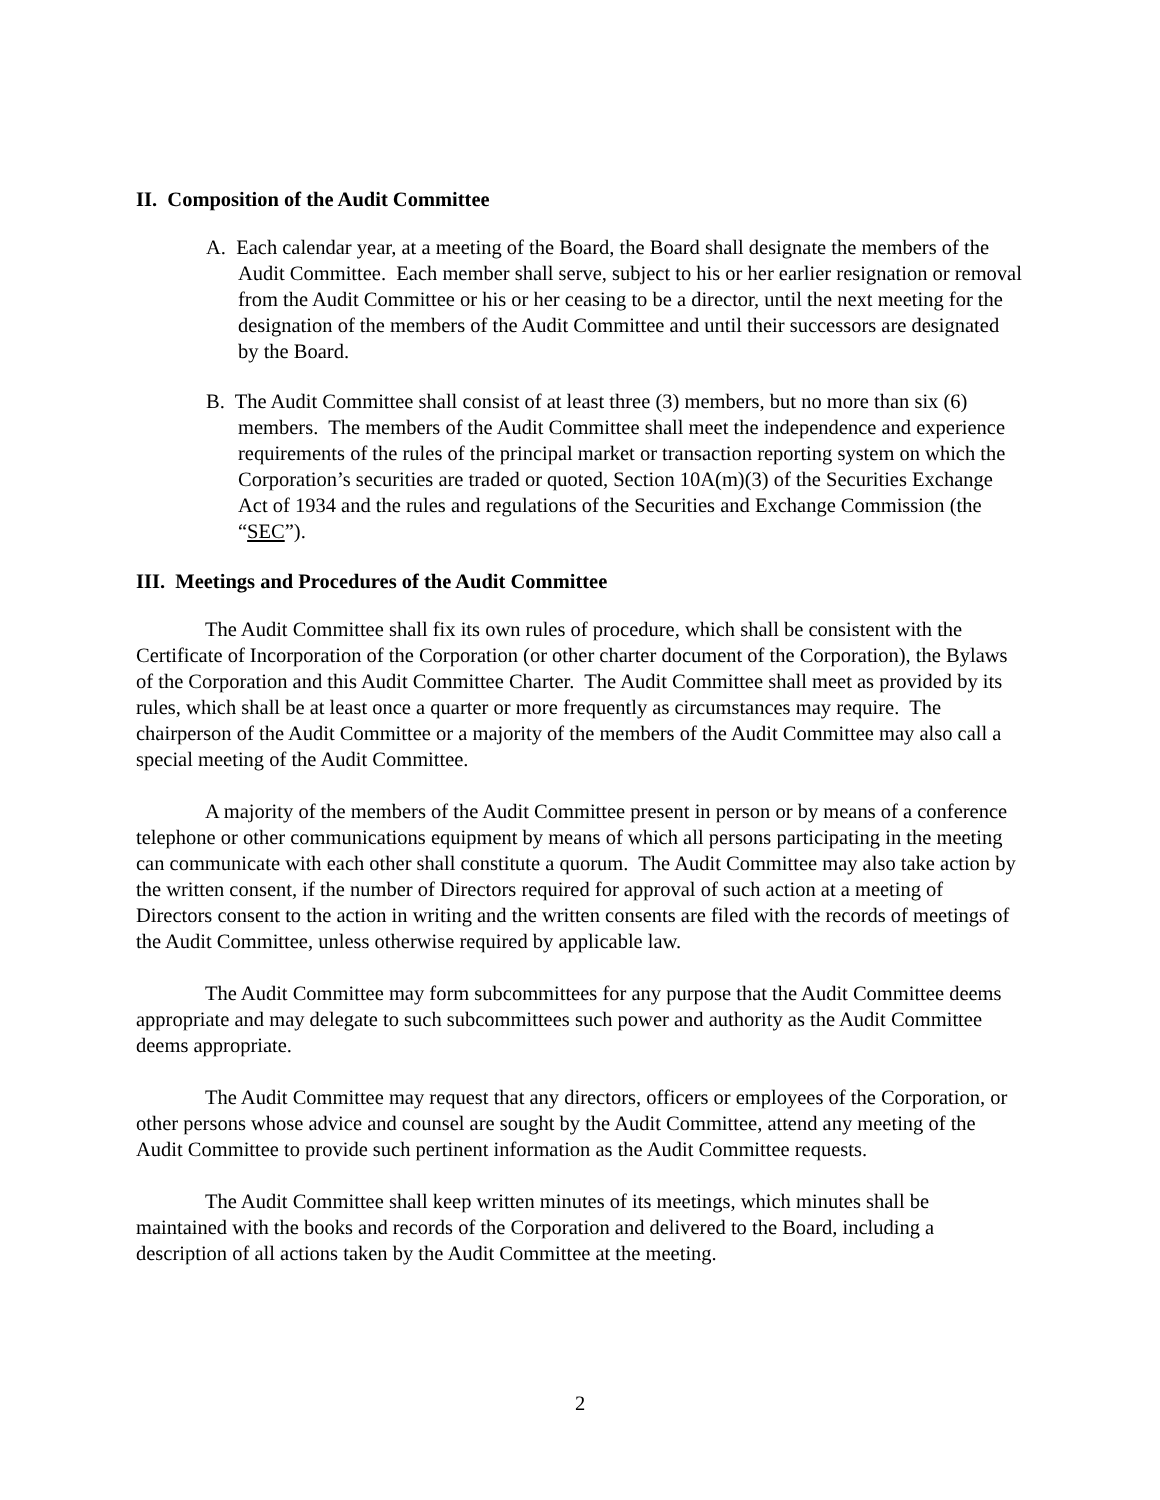II. Composition of the Audit Committee
A. Each calendar year, at a meeting of the Board, the Board shall designate the members of the Audit Committee. Each member shall serve, subject to his or her earlier resignation or removal from the Audit Committee or his or her ceasing to be a director, until the next meeting for the designation of the members of the Audit Committee and until their successors are designated by the Board.
B. The Audit Committee shall consist of at least three (3) members, but no more than six (6) members. The members of the Audit Committee shall meet the independence and experience requirements of the rules of the principal market or transaction reporting system on which the Corporation’s securities are traded or quoted, Section 10A(m)(3) of the Securities Exchange Act of 1934 and the rules and regulations of the Securities and Exchange Commission (the “SEC”).
III. Meetings and Procedures of the Audit Committee
The Audit Committee shall fix its own rules of procedure, which shall be consistent with the Certificate of Incorporation of the Corporation (or other charter document of the Corporation), the Bylaws of the Corporation and this Audit Committee Charter. The Audit Committee shall meet as provided by its rules, which shall be at least once a quarter or more frequently as circumstances may require. The chairperson of the Audit Committee or a majority of the members of the Audit Committee may also call a special meeting of the Audit Committee.
A majority of the members of the Audit Committee present in person or by means of a conference telephone or other communications equipment by means of which all persons participating in the meeting can communicate with each other shall constitute a quorum. The Audit Committee may also take action by the written consent, if the number of Directors required for approval of such action at a meeting of Directors consent to the action in writing and the written consents are filed with the records of meetings of the Audit Committee, unless otherwise required by applicable law.
The Audit Committee may form subcommittees for any purpose that the Audit Committee deems appropriate and may delegate to such subcommittees such power and authority as the Audit Committee deems appropriate.
The Audit Committee may request that any directors, officers or employees of the Corporation, or other persons whose advice and counsel are sought by the Audit Committee, attend any meeting of the Audit Committee to provide such pertinent information as the Audit Committee requests.
The Audit Committee shall keep written minutes of its meetings, which minutes shall be maintained with the books and records of the Corporation and delivered to the Board, including a description of all actions taken by the Audit Committee at the meeting.
2